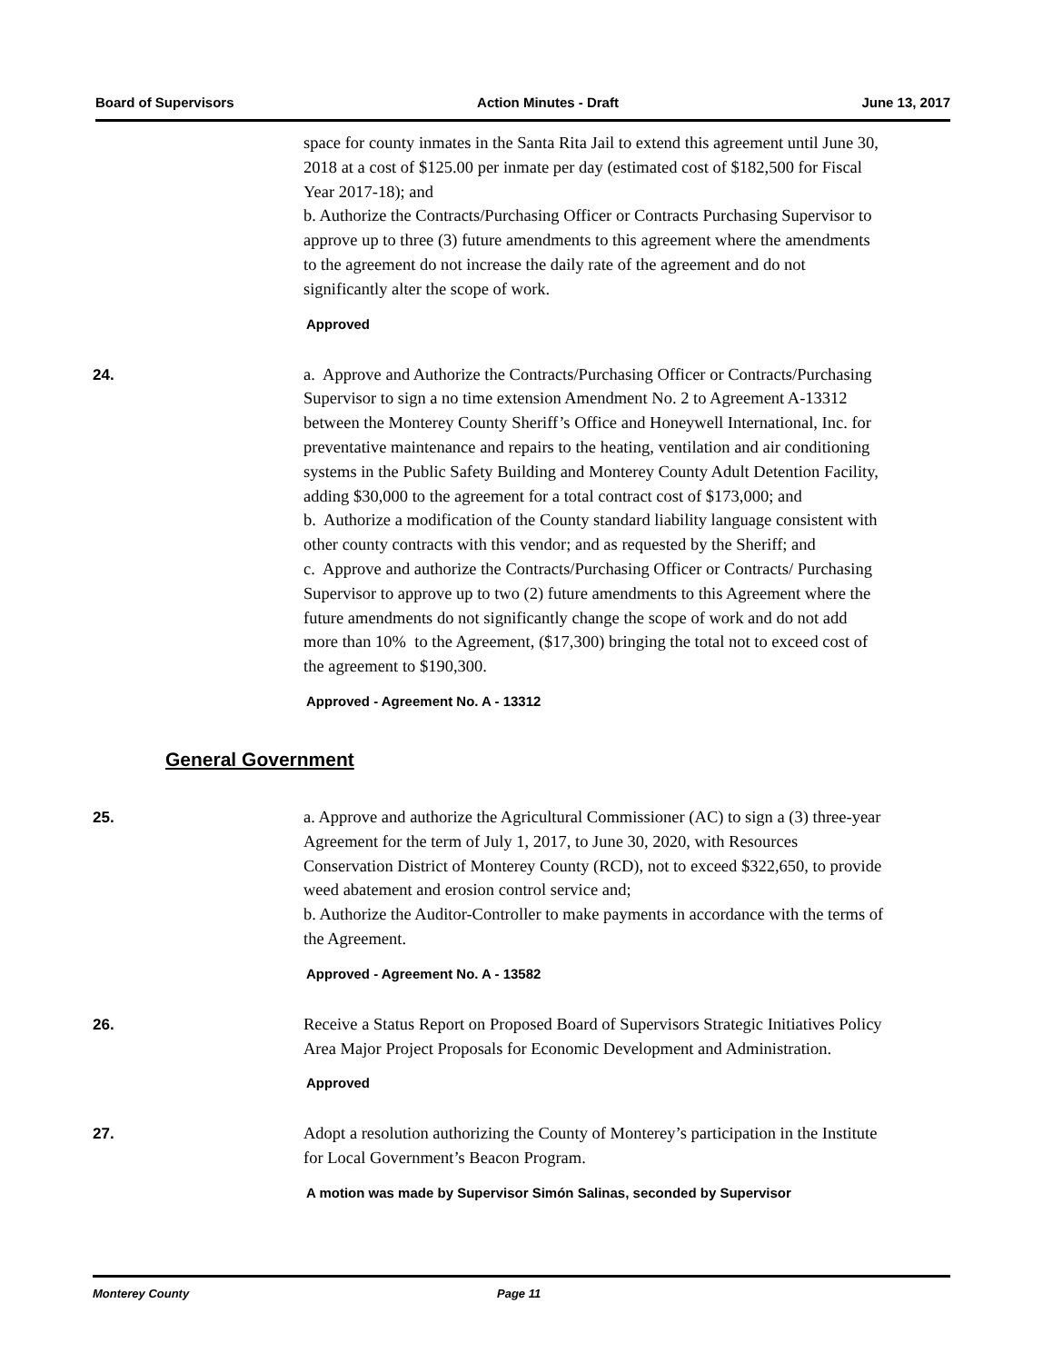Board of Supervisors Action Minutes - Draft June 13, 2017
space for county inmates in the Santa Rita Jail to extend this agreement until June 30, 2018 at a cost of $125.00 per inmate per day (estimated cost of $182,500 for Fiscal Year 2017-18); and
b. Authorize the Contracts/Purchasing Officer or Contracts Purchasing Supervisor to approve up to three (3) future amendments to this agreement where the amendments to the agreement do not increase the daily rate of the agreement and do not significantly alter the scope of work.
Approved
24.
a. Approve and Authorize the Contracts/Purchasing Officer or Contracts/Purchasing Supervisor to sign a no time extension Amendment No. 2 to Agreement A-13312 between the Monterey County Sheriff’s Office and Honeywell International, Inc. for preventative maintenance and repairs to the heating, ventilation and air conditioning systems in the Public Safety Building and Monterey County Adult Detention Facility, adding $30,000 to the agreement for a total contract cost of $173,000; and
b. Authorize a modification of the County standard liability language consistent with other county contracts with this vendor; and as requested by the Sheriff; and
c. Approve and authorize the Contracts/Purchasing Officer or Contracts/ Purchasing Supervisor to approve up to two (2) future amendments to this Agreement where the future amendments do not significantly change the scope of work and do not add more than 10% to the Agreement, ($17,300) bringing the total not to exceed cost of the agreement to $190,300.
Approved - Agreement No. A - 13312
General Government
25.
a. Approve and authorize the Agricultural Commissioner (AC) to sign a (3) three-year Agreement for the term of July 1, 2017, to June 30, 2020, with Resources Conservation District of Monterey County (RCD), not to exceed $322,650, to provide weed abatement and erosion control service and;
b. Authorize the Auditor-Controller to make payments in accordance with the terms of the Agreement.
Approved - Agreement No. A - 13582
26.
Receive a Status Report on Proposed Board of Supervisors Strategic Initiatives Policy Area Major Project Proposals for Economic Development and Administration.
Approved
27.
Adopt a resolution authorizing the County of Monterey’s participation in the Institute for Local Government’s Beacon Program.
A motion was made by Supervisor Simón Salinas, seconded by Supervisor
Monterey County Page 11